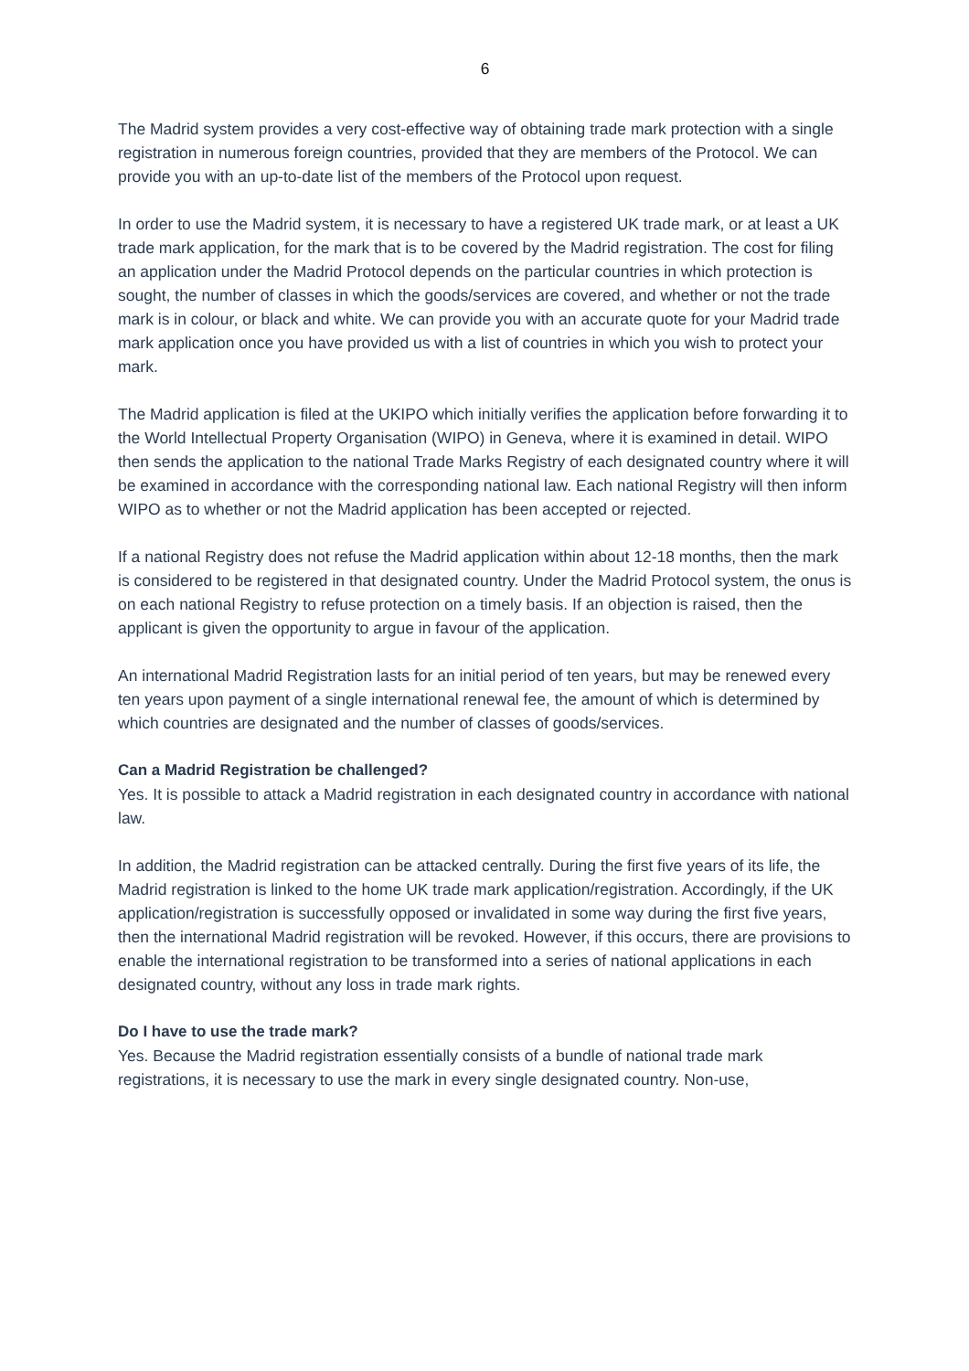6
The Madrid system provides a very cost-effective way of obtaining trade mark protection with a single registration in numerous foreign countries, provided that they are members of the Protocol. We can provide you with an up-to-date list of the members of the Protocol upon request.
In order to use the Madrid system, it is necessary to have a registered UK trade mark, or at least a UK trade mark application, for the mark that is to be covered by the Madrid registration. The cost for filing an application under the Madrid Protocol depends on the particular countries in which protection is sought, the number of classes in which the goods/services are covered, and whether or not the trade mark is in colour, or black and white. We can provide you with an accurate quote for your Madrid trade mark application once you have provided us with a list of countries in which you wish to protect your mark.
The Madrid application is filed at the UKIPO which initially verifies the application before forwarding it to the World Intellectual Property Organisation (WIPO) in Geneva, where it is examined in detail. WIPO then sends the application to the national Trade Marks Registry of each designated country where it will be examined in accordance with the corresponding national law. Each national Registry will then inform WIPO as to whether or not the Madrid application has been accepted or rejected.
If a national Registry does not refuse the Madrid application within about 12-18 months, then the mark is considered to be registered in that designated country. Under the Madrid Protocol system, the onus is on each national Registry to refuse protection on a timely basis. If an objection is raised, then the applicant is given the opportunity to argue in favour of the application.
An international Madrid Registration lasts for an initial period of ten years, but may be renewed every ten years upon payment of a single international renewal fee, the amount of which is determined by which countries are designated and the number of classes of goods/services.
Can a Madrid Registration be challenged?
Yes. It is possible to attack a Madrid registration in each designated country in accordance with national law.
In addition, the Madrid registration can be attacked centrally. During the first five years of its life, the Madrid registration is linked to the home UK trade mark application/registration. Accordingly, if the UK application/registration is successfully opposed or invalidated in some way during the first five years, then the international Madrid registration will be revoked. However, if this occurs, there are provisions to enable the international registration to be transformed into a series of national applications in each designated country, without any loss in trade mark rights.
Do I have to use the trade mark?
Yes. Because the Madrid registration essentially consists of a bundle of national trade mark registrations, it is necessary to use the mark in every single designated country. Non-use,